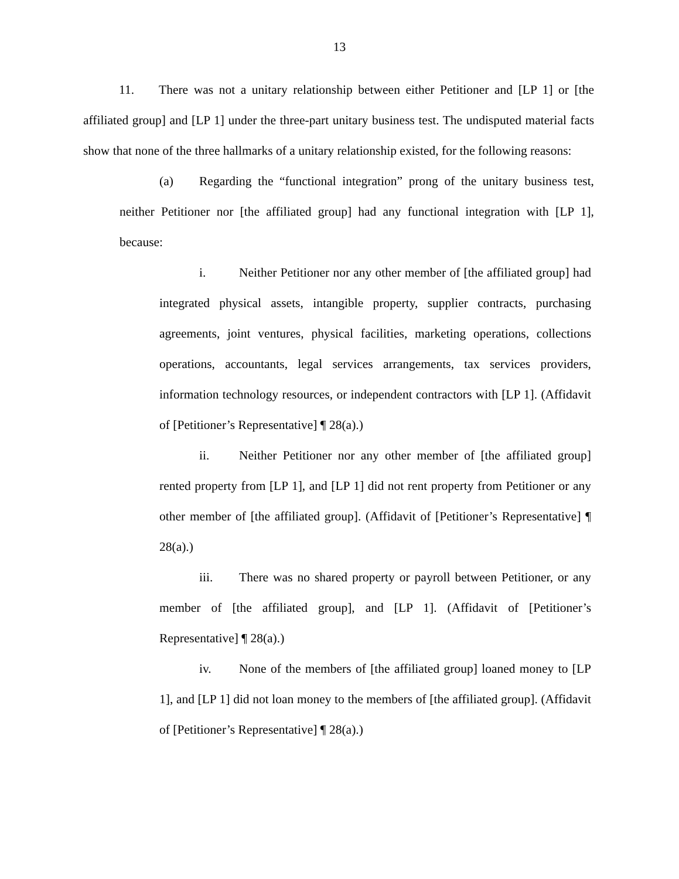13
11. There was not a unitary relationship between either Petitioner and [LP 1] or [the affiliated group] and [LP 1] under the three-part unitary business test. The undisputed material facts show that none of the three hallmarks of a unitary relationship existed, for the following reasons:
(a) Regarding the “functional integration” prong of the unitary business test, neither Petitioner nor [the affiliated group] had any functional integration with [LP 1], because:
i. Neither Petitioner nor any other member of [the affiliated group] had integrated physical assets, intangible property, supplier contracts, purchasing agreements, joint ventures, physical facilities, marketing operations, collections operations, accountants, legal services arrangements, tax services providers, information technology resources, or independent contractors with [LP 1]. (Affidavit of [Petitioner’s Representative] ¶ 28(a).)
ii. Neither Petitioner nor any other member of [the affiliated group] rented property from [LP 1], and [LP 1] did not rent property from Petitioner or any other member of [the affiliated group]. (Affidavit of [Petitioner’s Representative] ¶ 28(a).)
iii. There was no shared property or payroll between Petitioner, or any member of [the affiliated group], and [LP 1]. (Affidavit of [Petitioner’s Representative] ¶ 28(a).)
iv. None of the members of [the affiliated group] loaned money to [LP 1], and [LP 1] did not loan money to the members of [the affiliated group]. (Affidavit of [Petitioner’s Representative] ¶ 28(a).)